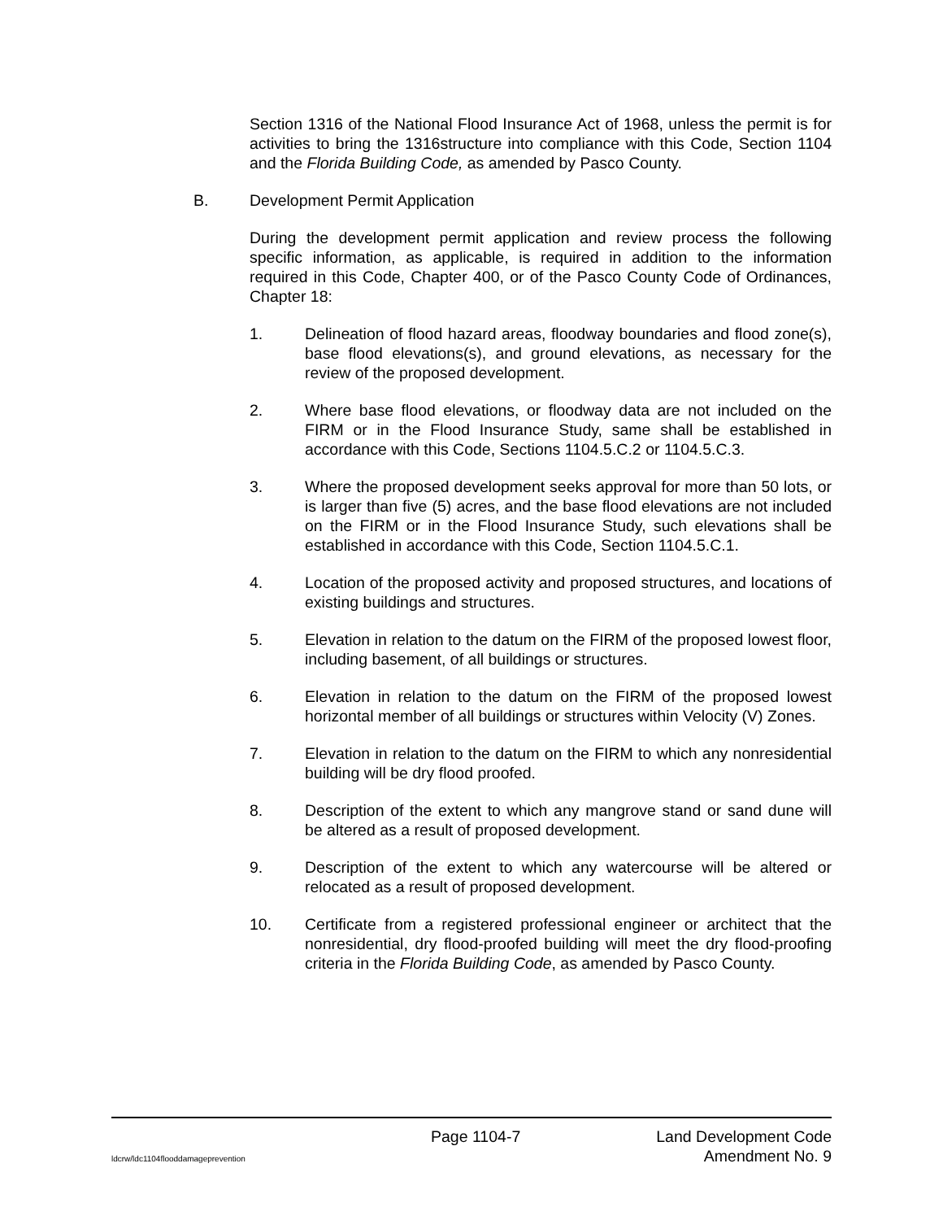Section 1316 of the National Flood Insurance Act of 1968, unless the permit is for activities to bring the 1316structure into compliance with this Code, Section 1104 and the Florida Building Code, as amended by Pasco County.
B. Development Permit Application
During the development permit application and review process the following specific information, as applicable, is required in addition to the information required in this Code, Chapter 400, or of the Pasco County Code of Ordinances, Chapter 18:
1. Delineation of flood hazard areas, floodway boundaries and flood zone(s), base flood elevations(s), and ground elevations, as necessary for the review of the proposed development.
2. Where base flood elevations, or floodway data are not included on the FIRM or in the Flood Insurance Study, same shall be established in accordance with this Code, Sections 1104.5.C.2 or 1104.5.C.3.
3. Where the proposed development seeks approval for more than 50 lots, or is larger than five (5) acres, and the base flood elevations are not included on the FIRM or in the Flood Insurance Study, such elevations shall be established in accordance with this Code, Section 1104.5.C.1.
4. Location of the proposed activity and proposed structures, and locations of existing buildings and structures.
5. Elevation in relation to the datum on the FIRM of the proposed lowest floor, including basement, of all buildings or structures.
6. Elevation in relation to the datum on the FIRM of the proposed lowest horizontal member of all buildings or structures within Velocity (V) Zones.
7. Elevation in relation to the datum on the FIRM to which any nonresidential building will be dry flood proofed.
8. Description of the extent to which any mangrove stand or sand dune will be altered as a result of proposed development.
9. Description of the extent to which any watercourse will be altered or relocated as a result of proposed development.
10. Certificate from a registered professional engineer or architect that the nonresidential, dry flood-proofed building will meet the dry flood-proofing criteria in the Florida Building Code, as amended by Pasco County.
Page 1104-7 Land Development Code
ldcrw/ldc1104flooddamageprevention Amendment No. 9